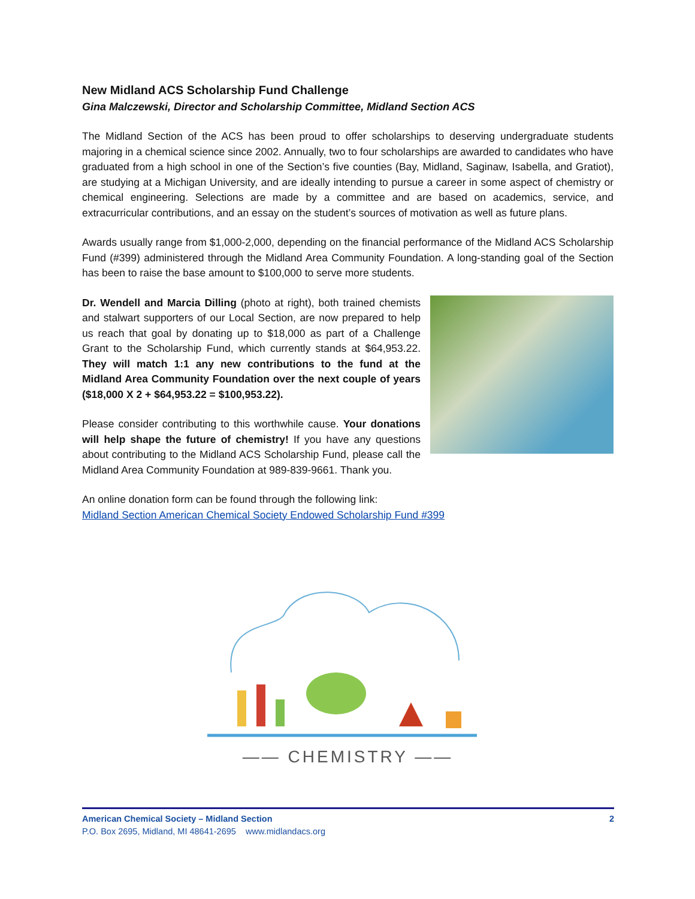New Midland ACS Scholarship Fund Challenge
Gina Malczewski, Director and Scholarship Committee, Midland Section ACS
The Midland Section of the ACS has been proud to offer scholarships to deserving undergraduate students majoring in a chemical science since 2002. Annually, two to four scholarships are awarded to candidates who have graduated from a high school in one of the Section’s five counties (Bay, Midland, Saginaw, Isabella, and Gratiot), are studying at a Michigan University, and are ideally intending to pursue a career in some aspect of chemistry or chemical engineering. Selections are made by a committee and are based on academics, service, and extracurricular contributions, and an essay on the student’s sources of motivation as well as future plans.
Awards usually range from $1,000-2,000, depending on the financial performance of the Midland ACS Scholarship Fund (#399) administered through the Midland Area Community Foundation. A long-standing goal of the Section has been to raise the base amount to $100,000 to serve more students.
Dr. Wendell and Marcia Dilling (photo at right), both trained chemists and stalwart supporters of our Local Section, are now prepared to help us reach that goal by donating up to $18,000 as part of a Challenge Grant to the Scholarship Fund, which currently stands at $64,953.22. They will match 1:1 any new contributions to the fund at the Midland Area Community Foundation over the next couple of years ($18,000 X 2 + $64,953.22 = $100,953.22).
Please consider contributing to this worthwhile cause. Your donations will help shape the future of chemistry! If you have any questions about contributing to the Midland ACS Scholarship Fund, please call the Midland Area Community Foundation at 989-839-9661. Thank you.
An online donation form can be found through the following link:
Midland Section American Chemical Society Endowed Scholarship Fund #399
—— CHEMISTRY ——
American Chemical Society – Midland Section 2
P.O. Box 2695, Midland, MI 48641-2695 www.midlandacs.org